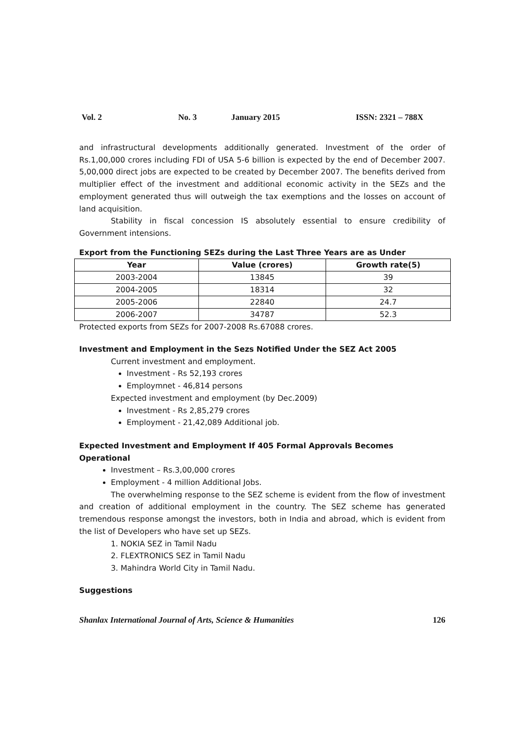Vol. 2 No. 3 January 2015 ISSN: 2321 – 788X
and infrastructural developments additionally generated. Investment of the order of Rs.1,00,000 crores including FDI of USA 5-6 billion is expected by the end of December 2007. 5,00,000 direct jobs are expected to be created by December 2007. The benefits derived from multiplier effect of the investment and additional economic activity in the SEZs and the employment generated thus will outweigh the tax exemptions and the losses on account of land acquisition.
Stability in fiscal concession IS absolutely essential to ensure credibility of Government intensions.
Export from the Functioning SEZs during the Last Three Years are as Under
| Year | Value (crores) | Growth rate(5) |
| --- | --- | --- |
| 2003-2004 | 13845 | 39 |
| 2004-2005 | 18314 | 32 |
| 2005-2006 | 22840 | 24.7 |
| 2006-2007 | 34787 | 52.3 |
Protected exports from SEZs for 2007-2008 Rs.67088 crores.
Investment and Employment in the Sezs Notified Under the SEZ Act 2005
Current investment and employment.
Investment - Rs 52,193 crores
Employmnet - 46,814 persons
Expected investment and employment (by Dec.2009)
Investment - Rs 2,85,279 crores
Employment - 21,42,089 Additional job.
Expected Investment and Employment If 405 Formal Approvals Becomes Operational
Investment – Rs.3,00,000 crores
Employment - 4 million Additional Jobs.
The overwhelming response to the SEZ scheme is evident from the flow of investment and creation of additional employment in the country. The SEZ scheme has generated tremendous response amongst the investors, both in India and abroad, which is evident from the list of Developers who have set up SEZs.
1. NOKIA SEZ in Tamil Nadu
2. FLEXTRONICS SEZ in Tamil Nadu
3. Mahindra World City in Tamil Nadu.
Suggestions
Shanlax International Journal of Arts, Science & Humanities 126